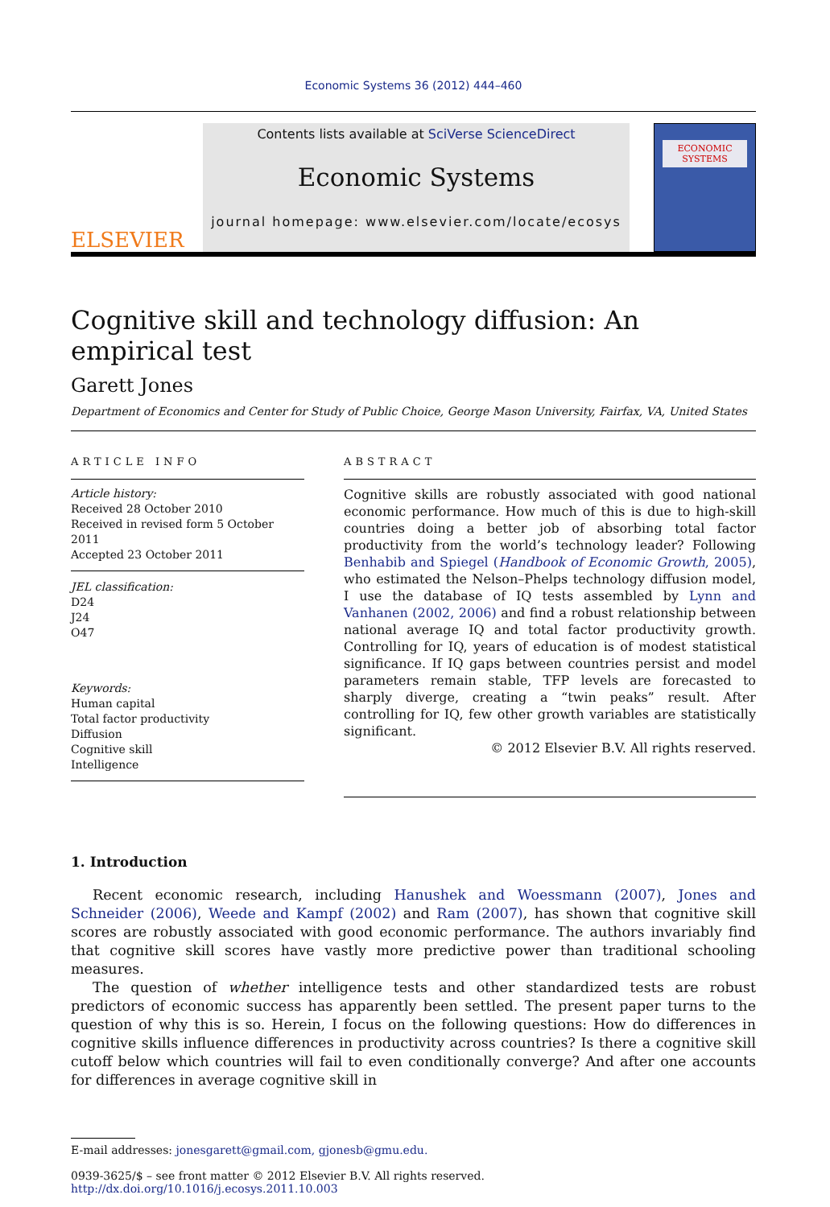Economic Systems 36 (2012) 444–460
ELSEVIER
Contents lists available at SciVerse ScienceDirect
Economic Systems
journal homepage: www.elsevier.com/locate/ecosys
ECONOMIC SYSTEMS
Cognitive skill and technology diffusion: An empirical test
Garett Jones
Department of Economics and Center for Study of Public Choice, George Mason University, Fairfax, VA, United States
ARTICLE INFO
Article history:
Received 28 October 2010
Received in revised form 5 October 2011
Accepted 23 October 2011
JEL classification:
D24
J24
O47
Keywords:
Human capital
Total factor productivity
Diffusion
Cognitive skill
Intelligence
ABSTRACT
Cognitive skills are robustly associated with good national economic performance. How much of this is due to high-skill countries doing a better job of absorbing total factor productivity from the world’s technology leader? Following Benhabib and Spiegel (Handbook of Economic Growth, 2005), who estimated the Nelson–Phelps technology diffusion model, I use the database of IQ tests assembled by Lynn and Vanhanen (2002, 2006) and find a robust relationship between national average IQ and total factor productivity growth. Controlling for IQ, years of education is of modest statistical significance. If IQ gaps between countries persist and model parameters remain stable, TFP levels are forecasted to sharply diverge, creating a “twin peaks” result. After controlling for IQ, few other growth variables are statistically significant.
© 2012 Elsevier B.V. All rights reserved.
1. Introduction
Recent economic research, including Hanushek and Woessmann (2007), Jones and Schneider (2006), Weede and Kampf (2002) and Ram (2007), has shown that cognitive skill scores are robustly associated with good economic performance. The authors invariably find that cognitive skill scores have vastly more predictive power than traditional schooling measures.
The question of whether intelligence tests and other standardized tests are robust predictors of economic success has apparently been settled. The present paper turns to the question of why this is so. Herein, I focus on the following questions: How do differences in cognitive skills influence differences in productivity across countries? Is there a cognitive skill cutoff below which countries will fail to even conditionally converge? And after one accounts for differences in average cognitive skill in
E-mail addresses: jonesgarett@gmail.com, gjonesb@gmu.edu.
0939-3625/$ – see front matter © 2012 Elsevier B.V. All rights reserved.
http://dx.doi.org/10.1016/j.ecosys.2011.10.003